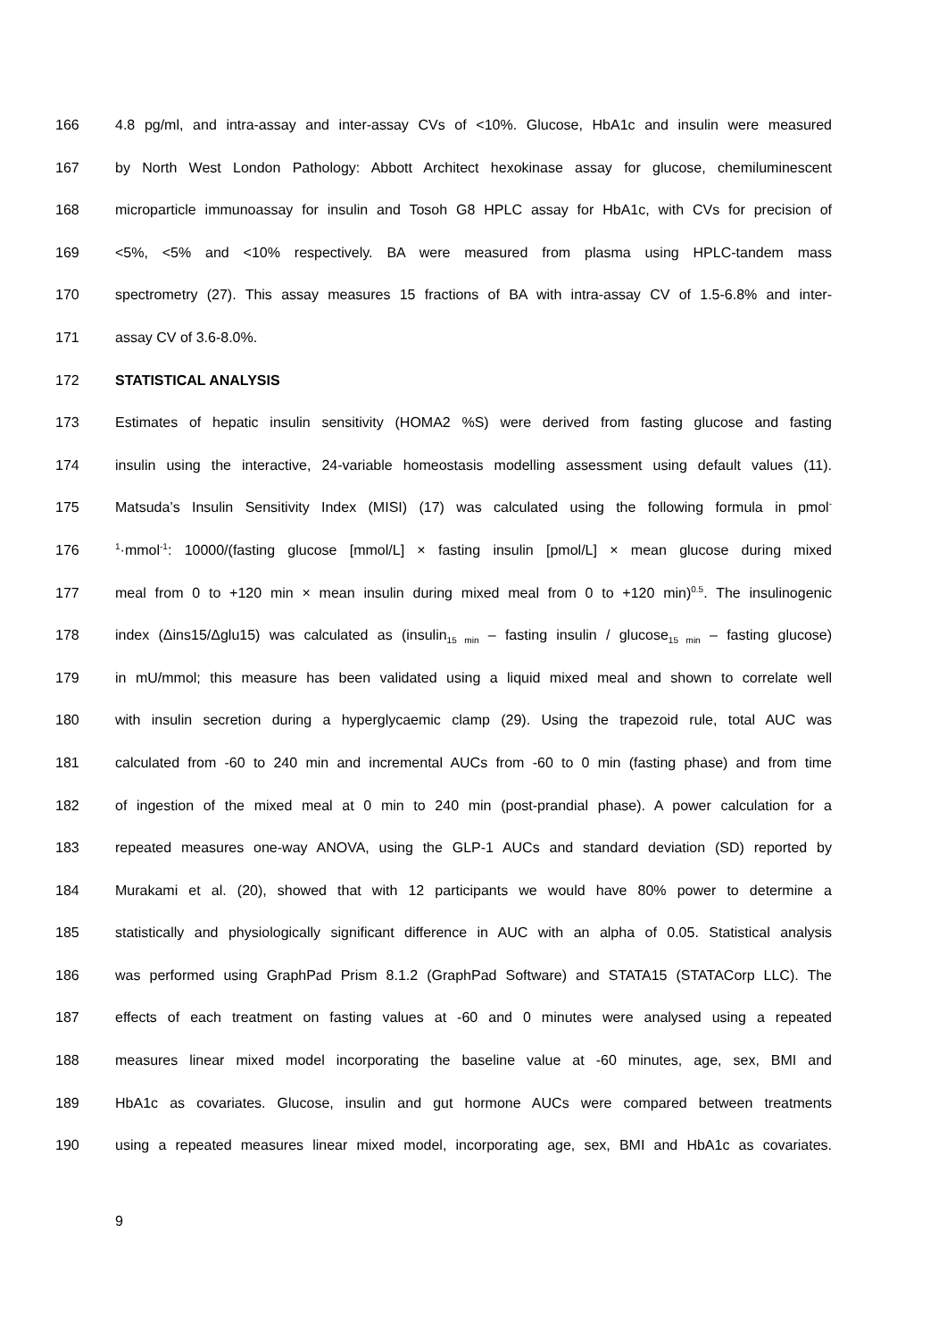166 4.8 pg/ml, and intra-assay and inter-assay CVs of <10%. Glucose, HbA1c and insulin were measured
167 by North West London Pathology: Abbott Architect hexokinase assay for glucose, chemiluminescent
168 microparticle immunoassay for insulin and Tosoh G8 HPLC assay for HbA1c, with CVs for precision of
169 <5%, <5% and <10% respectively. BA were measured from plasma using HPLC-tandem mass
170 spectrometry (27). This assay measures 15 fractions of BA with intra-assay CV of 1.5-6.8% and inter-
171 assay CV of 3.6-8.0%.
172 STATISTICAL ANALYSIS
173 Estimates of hepatic insulin sensitivity (HOMA2 %S) were derived from fasting glucose and fasting
174 insulin using the interactive, 24-variable homeostasis modelling assessment using default values (11).
175 Matsuda’s Insulin Sensitivity Index (MISI) (17) was calculated using the following formula in pmol<sup>-</sup>
176<sup>1</sup>·mmol<sup>-1</sup>: 10000/(fasting glucose [mmol/L] × fasting insulin [pmol/L] × mean glucose during mixed
177 meal from 0 to +120 min × mean insulin during mixed meal from 0 to +120 min)<sup>0.5</sup>. The insulinogenic
178 index (Δins15/Δglu15) was calculated as (insulin<sub>15 min</sub> – fasting insulin / glucose<sub>15 min</sub> – fasting glucose)
179 in mU/mmol; this measure has been validated using a liquid mixed meal and shown to correlate well
180 with insulin secretion during a hyperglycaemic clamp (29). Using the trapezoid rule, total AUC was
181 calculated from -60 to 240 min and incremental AUCs from -60 to 0 min (fasting phase) and from time
182 of ingestion of the mixed meal at 0 min to 240 min (post-prandial phase). A power calculation for a
183 repeated measures one-way ANOVA, using the GLP-1 AUCs and standard deviation (SD) reported by
184 Murakami et al. (20), showed that with 12 participants we would have 80% power to determine a
185 statistically and physiologically significant difference in AUC with an alpha of 0.05. Statistical analysis
186 was performed using GraphPad Prism 8.1.2 (GraphPad Software) and STATA15 (STATACorp LLC). The
187 effects of each treatment on fasting values at -60 and 0 minutes were analysed using a repeated
188 measures linear mixed model incorporating the baseline value at -60 minutes, age, sex, BMI and
189 HbA1c as covariates. Glucose, insulin and gut hormone AUCs were compared between treatments
190 using a repeated measures linear mixed model, incorporating age, sex, BMI and HbA1c as covariates.
9